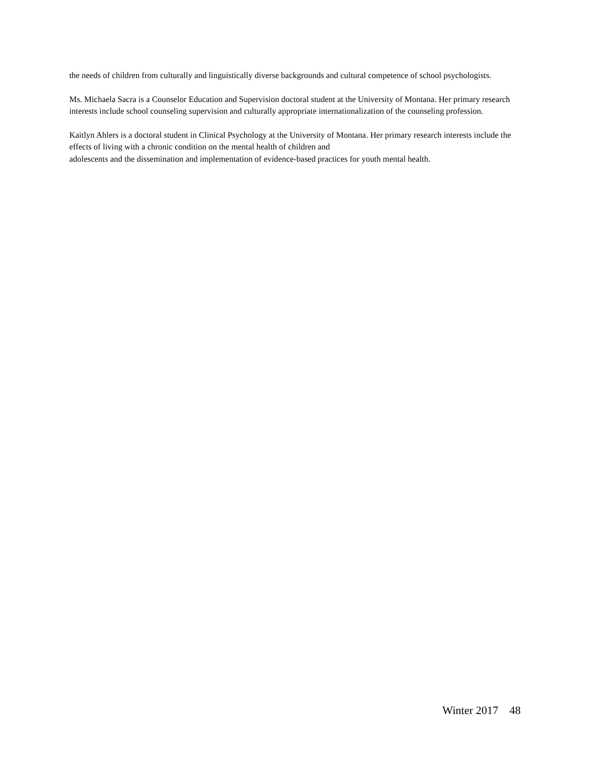the needs of children from culturally and linguistically diverse backgrounds and cultural competence of school psychologists.
Ms. Michaela Sacra is a Counselor Education and Supervision doctoral student at the University of Montana. Her primary research interests include school counseling supervision and culturally appropriate internationalization of the counseling profession.
Kaitlyn Ahlers is a doctoral student in Clinical Psychology at the University of Montana. Her primary research interests include the effects of living with a chronic condition on the mental health of children and
adolescents and the dissemination and implementation of evidence-based practices for youth mental health.
Winter 2017 48